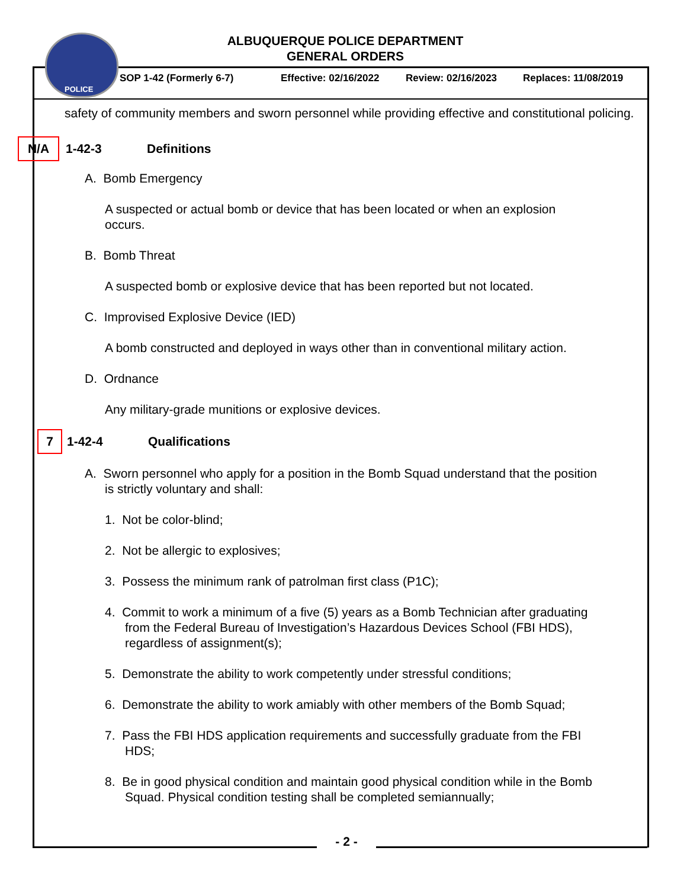POLICE
ALBUQUERQUE POLICE DEPARTMENT
GENERAL ORDERS
SOP 1-42 (Formerly 6-7) Effective: 02/16/2022 Review: 02/16/2023 Replaces: 11/08/2019
safety of community members and sworn personnel while providing effective and constitutional policing.
N/A 1-42-3 Definitions
A. Bomb Emergency
A suspected or actual bomb or device that has been located or when an explosion occurs.
B. Bomb Threat
A suspected bomb or explosive device that has been reported but not located.
C. Improvised Explosive Device (IED)
A bomb constructed and deployed in ways other than in conventional military action.
D. Ordnance
Any military-grade munitions or explosive devices.
7 1-42-4 Qualifications
A. Sworn personnel who apply for a position in the Bomb Squad understand that the position is strictly voluntary and shall:
1. Not be color-blind;
2. Not be allergic to explosives;
3. Possess the minimum rank of patrolman first class (P1C);
4. Commit to work a minimum of a five (5) years as a Bomb Technician after graduating from the Federal Bureau of Investigation’s Hazardous Devices School (FBI HDS), regardless of assignment(s);
5. Demonstrate the ability to work competently under stressful conditions;
6. Demonstrate the ability to work amiably with other members of the Bomb Squad;
7. Pass the FBI HDS application requirements and successfully graduate from the FBI HDS;
8. Be in good physical condition and maintain good physical condition while in the Bomb Squad. Physical condition testing shall be completed semiannually;
- 2 -